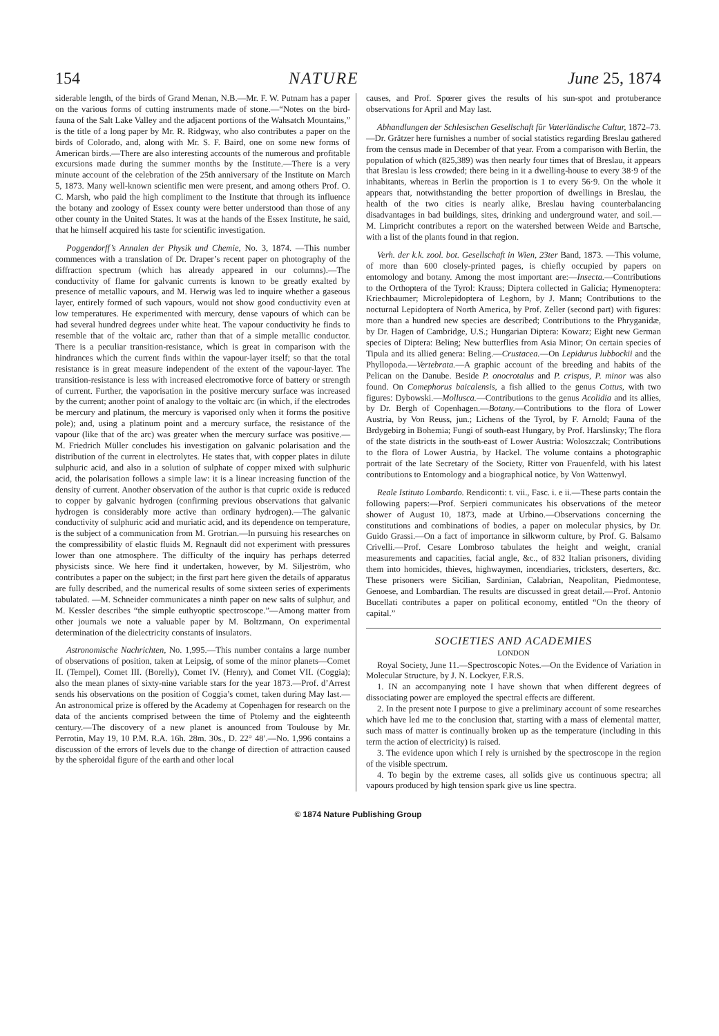154 NATURE June 25, 1874
siderable length, of the birds of Grand Menan, N.B.—Mr. F. W. Putnam has a paper on the various forms of cutting instruments made of stone.—“Notes on the bird-fauna of the Salt Lake Valley and the adjacent portions of the Wahsatch Mountains,” is the title of a long paper by Mr. R. Ridgway, who also contributes a paper on the birds of Colorado, and, along with Mr. S. F. Baird, one on some new forms of American birds.—There are also interesting accounts of the numerous and profitable excursions made during the summer months by the Institute.—There is a very minute account of the celebration of the 25th anniversary of the Institute on March 5, 1873. Many well-known scientific men were present, and among others Prof. O. C. Marsh, who paid the high compliment to the Institute that through its influence the botany and zoology of Essex county were better understood than those of any other county in the United States. It was at the hands of the Essex Institute, he said, that he himself acquired his taste for scientific investigation.
Poggendorff’s Annalen der Physik und Chemie, No. 3, 1874. —This number commences with a translation of Dr. Draper’s recent paper on photography of the diffraction spectrum (which has already appeared in our columns).—The conductivity of flame for galvanic currents is known to be greatly exalted by presence of metallic vapours, and M. Herwig was led to inquire whether a gaseous layer, entirely formed of such vapours, would not show good conductivity even at low temperatures. He experimented with mercury, dense vapours of which can be had several hundred degrees under white heat. The vapour conductivity he finds to resemble that of the voltaic arc, rather than that of a simple metallic conductor. There is a peculiar transition-resistance, which is great in comparison with the hindrances which the current finds within the vapour-layer itself; so that the total resistance is in great measure independent of the extent of the vapour-layer. The transition-resistance is less with increased electromotive force of battery or strength of current. Further, the vaporisation in the positive mercury surface was increased by the current; another point of analogy to the voltaic arc (in which, if the electrodes be mercury and platinum, the mercury is vaporised only when it forms the positive pole); and, using a platinum point and a mercury surface, the resistance of the vapour (like that of the arc) was greater when the mercury surface was positive.—M. Friedrich Müller concludes his investigation on galvanic polarisation and the distribution of the current in electrolytes. He states that, with copper plates in dilute sulphuric acid, and also in a solution of sulphate of copper mixed with sulphuric acid, the polarisation follows a simple law: it is a linear increasing function of the density of current. Another observation of the author is that cupric oxide is reduced to copper by galvanic hydrogen (confirming previous observations that galvanic hydrogen is considerably more active than ordinary hydrogen).—The galvanic conductivity of sulphuric acid and muriatic acid, and its dependence on temperature, is the subject of a communication from M. Grotrian.—In pursuing his researches on the compressibility of elastic fluids M. Regnault did not experiment with pressures lower than one atmosphere. The difficulty of the inquiry has perhaps deterred physicists since. We here find it undertaken, however, by M. Siljeström, who contributes a paper on the subject; in the first part here given the details of apparatus are fully described, and the numerical results of some sixteen series of experiments tabulated. —M. Schneider communicates a ninth paper on new salts of sulphur, and M. Kessler describes “the simple euthyoptic spectroscope.”—Among matter from other journals we note a valuable paper by M. Boltzmann, On experimental determination of the dielectricity constants of insulators.
Astronomische Nachrichten, No. 1,995.—This number contains a large number of observations of position, taken at Leipsig, of some of the minor planets—Comet II. (Tempel), Comet III. (Borelly), Comet IV. (Henry), and Comet VII. (Coggia); also the mean planes of sixty-nine variable stars for the year 1873.—Prof. d’Arrest sends his observations on the position of Coggia’s comet, taken during May last.—An astronomical prize is offered by the Academy at Copenhagen for research on the data of the ancients comprised between the time of Ptolemy and the eighteenth century.—The discovery of a new planet is anounced from Toulouse by Mr. Perrotin, May 19, 10 P.M. R.A. 16h. 28m. 30s., D. 22° 48′.—No. 1,996 contains a discussion of the errors of levels due to the change of direction of attraction caused by the spheroidal figure of the earth and other local
causes, and Prof. Spœrer gives the results of his sun-spot and protuberance observations for April and May last.
Abhandlungen der Schlesischen Gesellschaft für Vaterländische Cultur, 1872–73.—Dr. Grätzer here furnishes a number of social statistics regarding Breslau gathered from the census made in December of that year. From a comparison with Berlin, the population of which (825,389) was then nearly four times that of Breslau, it appears that Breslau is less crowded; there being in it a dwelling-house to every 38·9 of the inhabitants, whereas in Berlin the proportion is 1 to every 56·9. On the whole it appears that, notwithstanding the better proportion of dwellings in Breslau, the health of the two cities is nearly alike, Breslau having counterbalancing disadvantages in bad buildings, sites, drinking and underground water, and soil.—M. Limpricht contributes a report on the watershed between Weide and Bartsche, with a list of the plants found in that region.
Verh. der k.k. zool. bot. Gesellschaft in Wien, 23ter Band, 1873. —This volume, of more than 600 closely-printed pages, is chiefly occupied by papers on entomology and botany. Among the most important are:—Insecta.—Contributions to the Orthoptera of the Tyrol: Krauss; Diptera collected in Galicia; Hymenoptera: Kriechbaumer; Microlepidoptera of Leghorn, by J. Mann; Contributions to the nocturnal Lepidoptera of North America, by Prof. Zeller (second part) with figures: more than a hundred new species are described; Contributions to the Phryganidæ, by Dr. Hagen of Cambridge, U.S.; Hungarian Diptera: Kowarz; Eight new German species of Diptera: Beling; New butterflies from Asia Minor; On certain species of Tipula and its allied genera: Beling.—Crustacea.—On Lepidurus lubbockii and the Phyllopoda.—Vertebrata.—A graphic account of the breeding and habits of the Pelican on the Danube. Beside P. onocrotalus and P. crispus, P. minor was also found. On Comephorus baicalensis, a fish allied to the genus Cottus, with two figures: Dybowski.—Mollusca.—Contributions to the genus Acolidia and its allies, by Dr. Bergh of Copenhagen.—Botany.—Contributions to the flora of Lower Austria, by Von Reuss, jun.; Lichens of the Tyrol, by F. Arnold; Fauna of the Brdygebirg in Bohemia; Fungi of south-east Hungary, by Prof. Harslinsky; The flora of the state districts in the south-east of Lower Austria: Woloszczak; Contributions to the flora of Lower Austria, by Hackel. The volume contains a photographic portrait of the late Secretary of the Society, Ritter von Frauenfeld, with his latest contributions to Entomology and a biographical notice, by Von Wattenwyl.
Reale Istituto Lombardo. Rendiconti: t. vii., Fasc. i. e ii.—These parts contain the following papers:—Prof. Serpieri communicates his observations of the meteor shower of August 10, 1873, made at Urbino.—Observations concerning the constitutions and combinations of bodies, a paper on molecular physics, by Dr. Guido Grassi.—On a fact of importance in silkworm culture, by Prof. G. Balsamo Crivelli.—Prof. Cesare Lombroso tabulates the height and weight, cranial measurements and capacities, facial angle, &c., of 832 Italian prisoners, dividing them into homicides, thieves, highwaymen, incendiaries, tricksters, deserters, &c. These prisoners were Sicilian, Sardinian, Calabrian, Neapolitan, Piedmontese, Genoese, and Lombardian. The results are discussed in great detail.—Prof. Antonio Bucellati contributes a paper on political economy, entitled “On the theory of capital.”
SOCIETIES AND ACADEMIES
LONDON
Royal Society, June 11.—Spectroscopic Notes.—On the Evidence of Variation in Molecular Structure, by J. N. Lockyer, F.R.S.
1. IN an accompanying note I have shown that when different degrees of dissociating power are employed the spectral effects are different.
2. In the present note I purpose to give a preliminary account of some researches which have led me to the conclusion that, starting with a mass of elemental matter, such mass of matter is continually broken up as the temperature (including in this term the action of electricity) is raised.
3. The evidence upon which I rely is urnished by the spectroscope in the region of the visible spectrum.
4. To begin by the extreme cases, all solids give us continuous spectra; all vapours produced by high tension spark give us line spectra.
© 1874 Nature Publishing Group